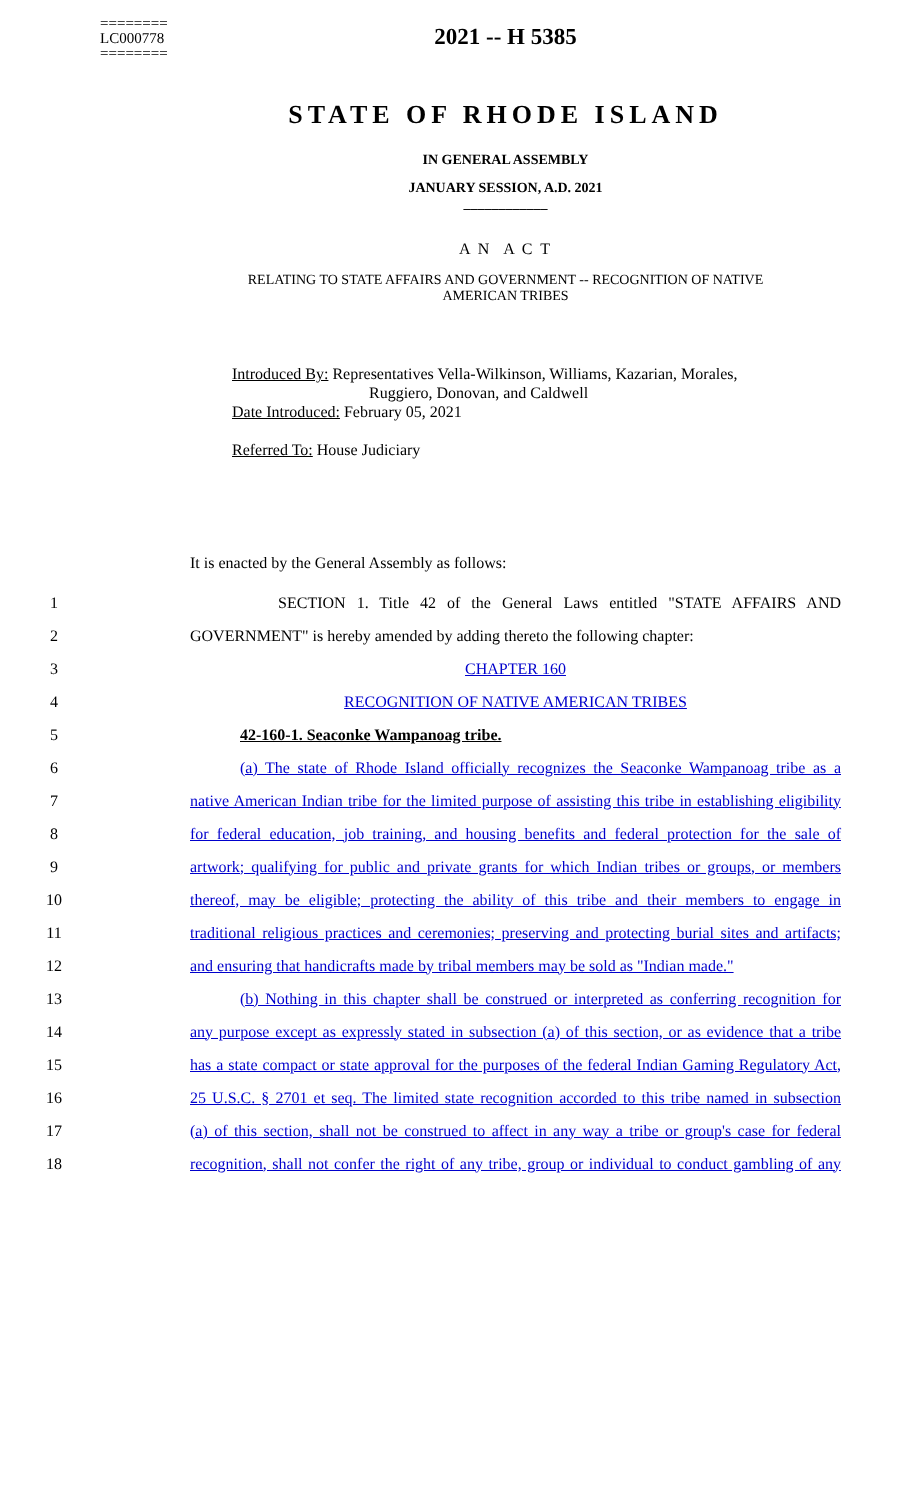========
LC000778
========
2021 -- H 5385
STATE OF RHODE ISLAND
IN GENERAL ASSEMBLY
JANUARY SESSION, A.D. 2021
____________
A N A C T
RELATING TO STATE AFFAIRS AND GOVERNMENT -- RECOGNITION OF NATIVE
AMERICAN TRIBES
Introduced By: Representatives Vella-Wilkinson, Williams, Kazarian, Morales,
Ruggiero, Donovan, and Caldwell
Date Introduced: February 05, 2021
Referred To: House Judiciary
It is enacted by the General Assembly as follows:
1 SECTION 1. Title 42 of the General Laws entitled "STATE AFFAIRS AND
2 GOVERNMENT" is hereby amended by adding thereto the following chapter:
3 CHAPTER 160
4 RECOGNITION OF NATIVE AMERICAN TRIBES
5 42-160-1. Seaconke Wampanoag tribe.
6 (a) The state of Rhode Island officially recognizes the Seaconke Wampanoag tribe as a
7 native American Indian tribe for the limited purpose of assisting this tribe in establishing eligibility
8 for federal education, job training, and housing benefits and federal protection for the sale of
9 artwork; qualifying for public and private grants for which Indian tribes or groups, or members
10 thereof, may be eligible; protecting the ability of this tribe and their members to engage in
11 traditional religious practices and ceremonies; preserving and protecting burial sites and artifacts;
12 and ensuring that handicrafts made by tribal members may be sold as "Indian made."
13 (b) Nothing in this chapter shall be construed or interpreted as conferring recognition for
14 any purpose except as expressly stated in subsection (a) of this section, or as evidence that a tribe
15 has a state compact or state approval for the purposes of the federal Indian Gaming Regulatory Act,
16 25 U.S.C. § 2701 et seq. The limited state recognition accorded to this tribe named in subsection
17 (a) of this section, shall not be construed to affect in any way a tribe or group's case for federal
18 recognition, shall not confer the right of any tribe, group or individual to conduct gambling of any